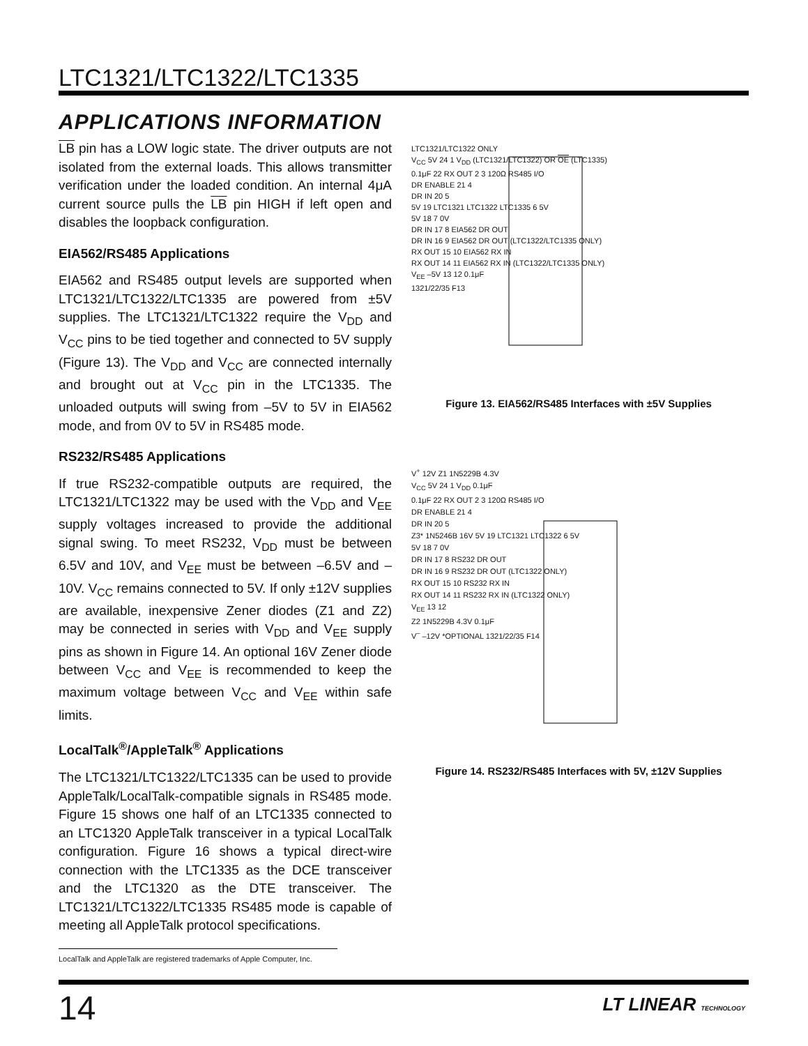LTC1321/LTC1322/LTC1335
APPLICATIONS INFORMATION
LB pin has a LOW logic state. The driver outputs are not isolated from the external loads. This allows transmitter verification under the loaded condition. An internal 4μA current source pulls the LB pin HIGH if left open and disables the loopback configuration.
EIA562/RS485 Applications
EIA562 and RS485 output levels are supported when LTC1321/LTC1322/LTC1335 are powered from ±5V supplies. The LTC1321/LTC1322 require the V<sub>DD</sub> and V<sub>CC</sub> pins to be tied together and connected to 5V supply (Figure 13). The V<sub>DD</sub> and V<sub>CC</sub> are connected internally and brought out at V<sub>CC</sub> pin in the LTC1335. The unloaded outputs will swing from –5V to 5V in EIA562 mode, and from 0V to 5V in RS485 mode.
RS232/RS485 Applications
If true RS232-compatible outputs are required, the LTC1321/LTC1322 may be used with the V<sub>DD</sub> and V<sub>EE</sub> supply voltages increased to provide the additional signal swing. To meet RS232, V<sub>DD</sub> must be between 6.5V and 10V, and V<sub>EE</sub> must be between –6.5V and –10V. V<sub>CC</sub> remains connected to 5V. If only ±12V supplies are available, inexpensive Zener diodes (Z1 and Z2) may be connected in series with V<sub>DD</sub> and V<sub>EE</sub> supply pins as shown in Figure 14. An optional 16V Zener diode between V<sub>CC</sub> and V<sub>EE</sub> is recommended to keep the maximum voltage between V<sub>CC</sub> and V<sub>EE</sub> within safe limits.
LocalTalk<sup>®</sup>/AppleTalk<sup>®</sup> Applications
The LTC1321/LTC1322/LTC1335 can be used to provide AppleTalk/LocalTalk-compatible signals in RS485 mode. Figure 15 shows one half of an LTC1335 connected to an LTC1320 AppleTalk transceiver in a typical LocalTalk configuration. Figure 16 shows a typical direct-wire connection with the LTC1335 as the DCE transceiver and the LTC1320 as the DTE transceiver. The LTC1321/LTC1322/LTC1335 RS485 mode is capable of meeting all AppleTalk protocol specifications.
LTC1321/LTC1322 ONLY
V<sub>CC</sub> 5V 24 1 V<sub>DD</sub> (LTC1321/LTC1322) OR OE (LTC1335)
0.1μF 22 RX OUT 2 3 120Ω RS485 I/O
DR ENABLE 21 4
DR IN 20 5
5V 19 LTC1321 LTC1322 LTC1335 6 5V
5V 18 7 0V
DR IN 17 8 EIA562 DR OUT
DR IN 16 9 EIA562 DR OUT (LTC1322/LTC1335 ONLY)
RX OUT 15 10 EIA562 RX IN
RX OUT 14 11 EIA562 RX IN (LTC1322/LTC1335 ONLY)
V<sub>EE</sub> –5V 13 12 0.1μF
1321/22/35 F13
Figure 13. EIA562/RS485 Interfaces with ±5V Supplies
V<sup>+</sup> 12V Z1 1N5229B 4.3V
V<sub>CC</sub> 5V 24 1 V<sub>DD</sub> 0.1μF
0.1μF 22 RX OUT 2 3 120Ω RS485 I/O
DR ENABLE 21 4
DR IN 20 5
Z3* 1N5246B 16V 5V 19 LTC1321 LTC1322 6 5V
5V 18 7 0V
DR IN 17 8 RS232 DR OUT
DR IN 16 9 RS232 DR OUT (LTC1322 ONLY)
RX OUT 15 10 RS232 RX IN
RX OUT 14 11 RS232 RX IN (LTC1322 ONLY)
V<sub>EE</sub> 13 12
Z2 1N5229B 4.3V 0.1μF
V<sup>–</sup> –12V *OPTIONAL 1321/22/35 F14
Figure 14. RS232/RS485 Interfaces with 5V, ±12V Supplies
LocalTalk and AppleTalk are registered trademarks of Apple Computer, Inc.
14 LT LINEAR TECHNOLOGY